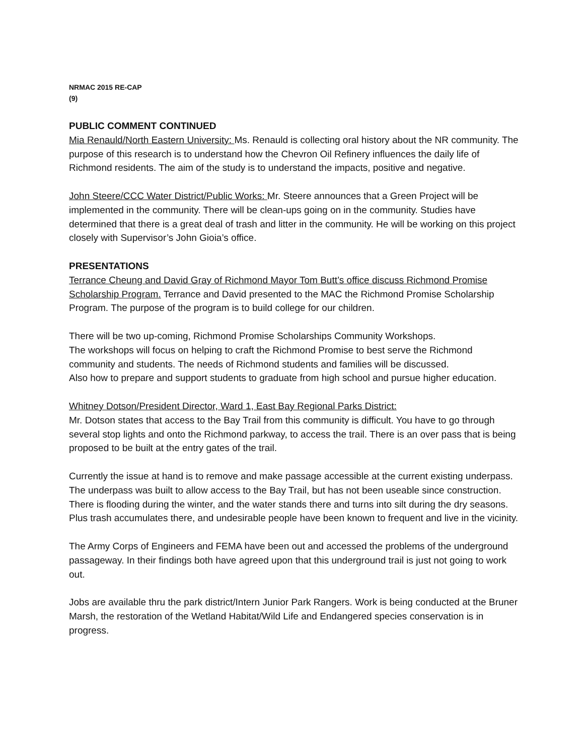NRMAC 2015 RE-CAP
(9)
PUBLIC COMMENT CONTINUED
Mia Renauld/North Eastern University: Ms. Renauld is collecting oral history about the NR community. The purpose of this research is to understand how the Chevron Oil Refinery influences the daily life of Richmond residents. The aim of the study is to understand the impacts, positive and negative.
John Steere/CCC Water District/Public Works: Mr. Steere announces that a Green Project will be implemented in the community. There will be clean-ups going on in the community. Studies have determined that there is a great deal of trash and litter in the community. He will be working on this project closely with Supervisor’s John Gioia’s office.
PRESENTATIONS
Terrance Cheung and David Gray of Richmond Mayor Tom Butt’s office discuss Richmond Promise Scholarship Program. Terrance and David presented to the MAC the Richmond Promise Scholarship Program. The purpose of the program is to build college for our children.
There will be two up-coming, Richmond Promise Scholarships Community Workshops.
The workshops will focus on helping to craft the Richmond Promise to best serve the Richmond community and students. The needs of Richmond students and families will be discussed.
Also how to prepare and support students to graduate from high school and pursue higher education.
Whitney Dotson/President Director, Ward 1, East Bay Regional Parks District:
Mr. Dotson states that access to the Bay Trail from this community is difficult. You have to go through several stop lights and onto the Richmond parkway, to access the trail. There is an over pass that is being proposed to be built at the entry gates of the trail.
Currently the issue at hand is to remove and make passage accessible at the current existing underpass. The underpass was built to allow access to the Bay Trail, but has not been useable since construction. There is flooding during the winter, and the water stands there and turns into silt during the dry seasons. Plus trash accumulates there, and undesirable people have been known to frequent and live in the vicinity.
The Army Corps of Engineers and FEMA have been out and accessed the problems of the underground passageway. In their findings both have agreed upon that this underground trail is just not going to work out.
Jobs are available thru the park district/Intern Junior Park Rangers. Work is being conducted at the Bruner Marsh, the restoration of the Wetland Habitat/Wild Life and Endangered species conservation is in progress.